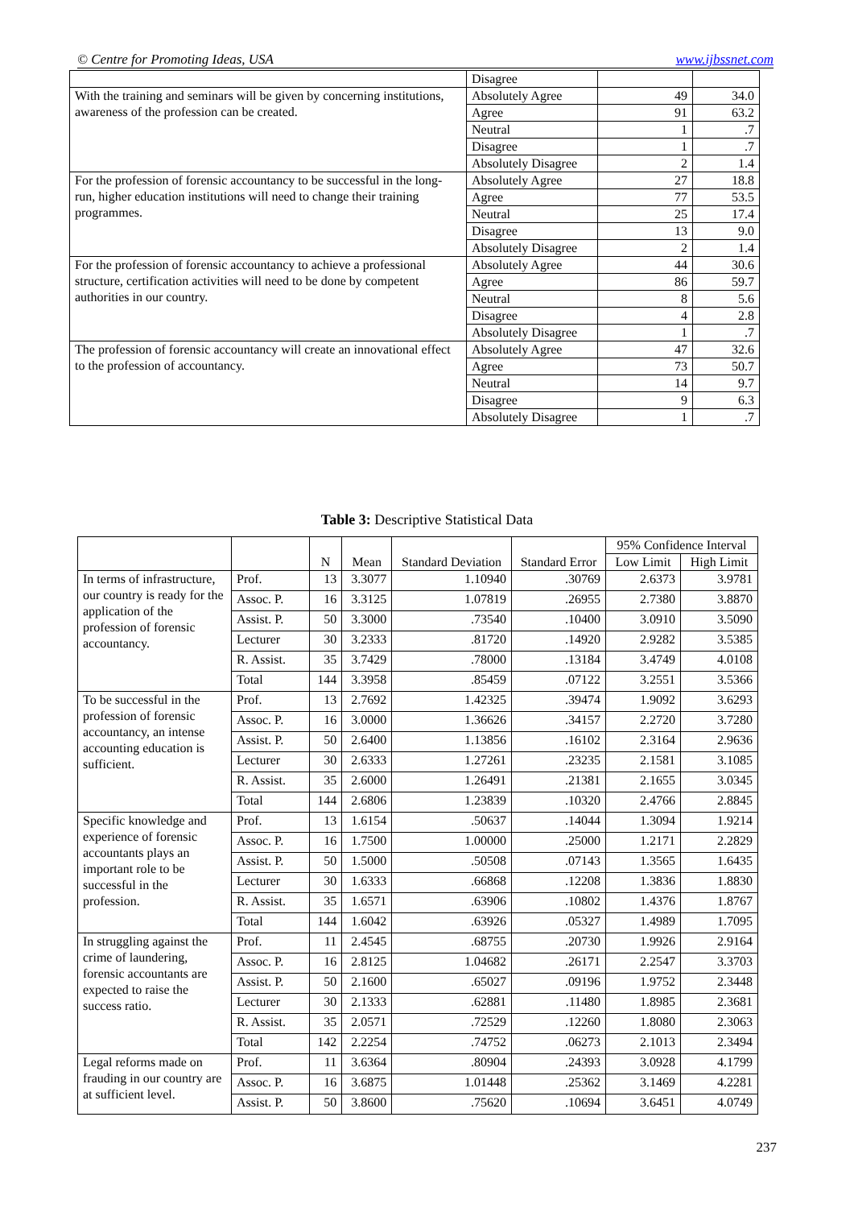© Centre for Promoting Ideas, USA www.ijbssnet.com
| | Disagree | | |
| With the training and seminars will be given by concerning institutions, awareness of the profession can be created. | Absolutely Agree | 49 | 34.0 |
| | Agree | 91 | 63.2 |
| | Neutral | 1 | .7 |
| | Disagree | 1 | .7 |
| | Absolutely Disagree | 2 | 1.4 |
| For the profession of forensic accountancy to be successful in the long-run, higher education institutions will need to change their training programmes. | Absolutely Agree | 27 | 18.8 |
| | Agree | 77 | 53.5 |
| | Neutral | 25 | 17.4 |
| | Disagree | 13 | 9.0 |
| | Absolutely Disagree | 2 | 1.4 |
| For the profession of forensic accountancy to achieve a professional structure, certification activities will need to be done by competent authorities in our country. | Absolutely Agree | 44 | 30.6 |
| | Agree | 86 | 59.7 |
| | Neutral | 8 | 5.6 |
| | Disagree | 4 | 2.8 |
| | Absolutely Disagree | 1 | .7 |
| The profession of forensic accountancy will create an innovational effect to the profession of accountancy. | Absolutely Agree | 47 | 32.6 |
| | Agree | 73 | 50.7 |
| | Neutral | 14 | 9.7 |
| | Disagree | 9 | 6.3 |
| | Absolutely Disagree | 1 | .7 |
Table 3: Descriptive Statistical Data
| | | N | Mean | Standard Deviation | Standard Error | 95% Confidence Interval | |
| --- | --- | --- | --- | --- | --- | --- | --- |
| | | | | | | Low Limit | High Limit |
| In terms of infrastructure, our country is ready for the application of the profession of forensic accountancy. | Prof. | 13 | 3.3077 | 1.10940 | .30769 | 2.6373 | 3.9781 |
| | Assoc. P. | 16 | 3.3125 | 1.07819 | .26955 | 2.7380 | 3.8870 |
| | Assist. P. | 50 | 3.3000 | .73540 | .10400 | 3.0910 | 3.5090 |
| | Lecturer | 30 | 3.2333 | .81720 | .14920 | 2.9282 | 3.5385 |
| | R. Assist. | 35 | 3.7429 | .78000 | .13184 | 3.4749 | 4.0108 |
| | Total | 144 | 3.3958 | .85459 | .07122 | 3.2551 | 3.5366 |
| To be successful in the profession of forensic accountancy, an intense accounting education is sufficient. | Prof. | 13 | 2.7692 | 1.42325 | .39474 | 1.9092 | 3.6293 |
| | Assoc. P. | 16 | 3.0000 | 1.36626 | .34157 | 2.2720 | 3.7280 |
| | Assist. P. | 50 | 2.6400 | 1.13856 | .16102 | 2.3164 | 2.9636 |
| | Lecturer | 30 | 2.6333 | 1.27261 | .23235 | 2.1581 | 3.1085 |
| | R. Assist. | 35 | 2.6000 | 1.26491 | .21381 | 2.1655 | 3.0345 |
| | Total | 144 | 2.6806 | 1.23839 | .10320 | 2.4766 | 2.8845 |
| Specific knowledge and experience of forensic accountants plays an important role to be successful in the profession. | Prof. | 13 | 1.6154 | .50637 | .14044 | 1.3094 | 1.9214 |
| | Assoc. P. | 16 | 1.7500 | 1.00000 | .25000 | 1.2171 | 2.2829 |
| | Assist. P. | 50 | 1.5000 | .50508 | .07143 | 1.3565 | 1.6435 |
| | Lecturer | 30 | 1.6333 | .66868 | .12208 | 1.3836 | 1.8830 |
| | R. Assist. | 35 | 1.6571 | .63906 | .10802 | 1.4376 | 1.8767 |
| | Total | 144 | 1.6042 | .63926 | .05327 | 1.4989 | 1.7095 |
| In struggling against the crime of laundering, forensic accountants are expected to raise the success ratio. | Prof. | 11 | 2.4545 | .68755 | .20730 | 1.9926 | 2.9164 |
| | Assoc. P. | 16 | 2.8125 | 1.04682 | .26171 | 2.2547 | 3.3703 |
| | Assist. P. | 50 | 2.1600 | .65027 | .09196 | 1.9752 | 2.3448 |
| | Lecturer | 30 | 2.1333 | .62881 | .11480 | 1.8985 | 2.3681 |
| | R. Assist. | 35 | 2.0571 | .72529 | .12260 | 1.8080 | 2.3063 |
| | Total | 142 | 2.2254 | .74752 | .06273 | 2.1013 | 2.3494 |
| Legal reforms made on frauding in our country are at sufficient level. | Prof. | 11 | 3.6364 | .80904 | .24393 | 3.0928 | 4.1799 |
| | Assoc. P. | 16 | 3.6875 | 1.01448 | .25362 | 3.1469 | 4.2281 |
| | Assist. P. | 50 | 3.8600 | .75620 | .10694 | 3.6451 | 4.0749 |
237